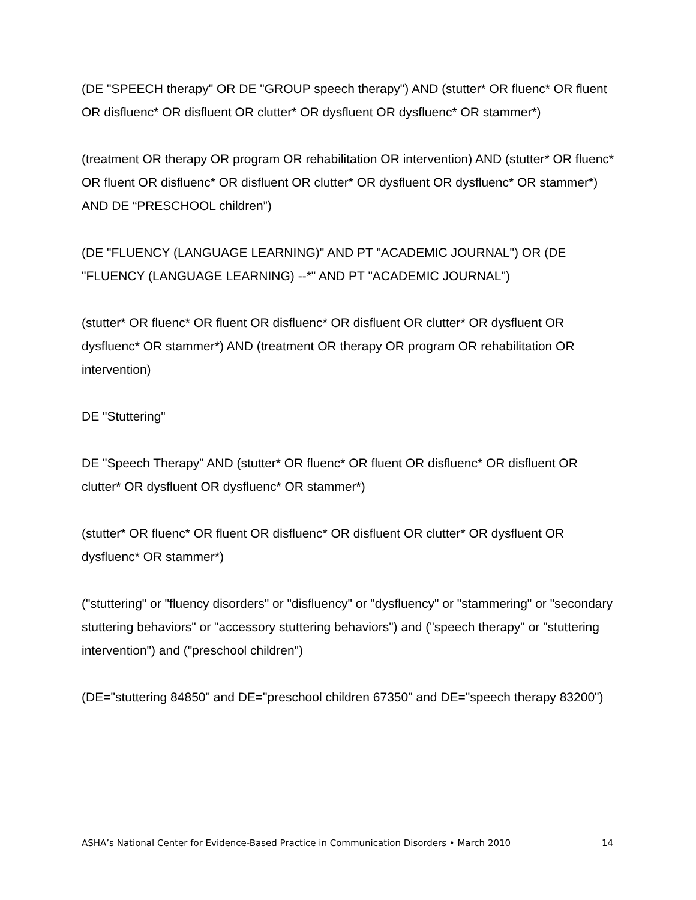(DE "SPEECH therapy" OR DE "GROUP speech therapy") AND (stutter* OR fluenc* OR fluent OR disfluenc* OR disfluent OR clutter* OR dysfluent OR dysfluenc* OR stammer*)
(treatment OR therapy OR program OR rehabilitation OR intervention) AND (stutter* OR fluenc* OR fluent OR disfluenc* OR disfluent OR clutter* OR dysfluent OR dysfluenc* OR stammer*) AND DE “PRESCHOOL children”)
(DE "FLUENCY (LANGUAGE LEARNING)" AND PT "ACADEMIC JOURNAL") OR (DE "FLUENCY (LANGUAGE LEARNING) --*" AND PT "ACADEMIC JOURNAL")
(stutter* OR fluenc* OR fluent OR disfluenc* OR disfluent OR clutter* OR dysfluent OR dysfluenc* OR stammer*) AND (treatment OR therapy OR program OR rehabilitation OR intervention)
DE "Stuttering"
DE "Speech Therapy" AND (stutter* OR fluenc* OR fluent OR disfluenc* OR disfluent OR clutter* OR dysfluent OR dysfluenc* OR stammer*)
(stutter* OR fluenc* OR fluent OR disfluenc* OR disfluent OR clutter* OR dysfluent OR dysfluenc* OR stammer*)
("stuttering" or "fluency disorders" or "disfluency" or "dysfluency" or "stammering" or "secondary stuttering behaviors" or "accessory stuttering behaviors") and ("speech therapy" or "stuttering intervention") and ("preschool children")
(DE="stuttering 84850" and DE="preschool children 67350" and DE="speech therapy 83200")
ASHA’s National Center for Evidence-Based Practice in Communication Disorders • March 2010 14